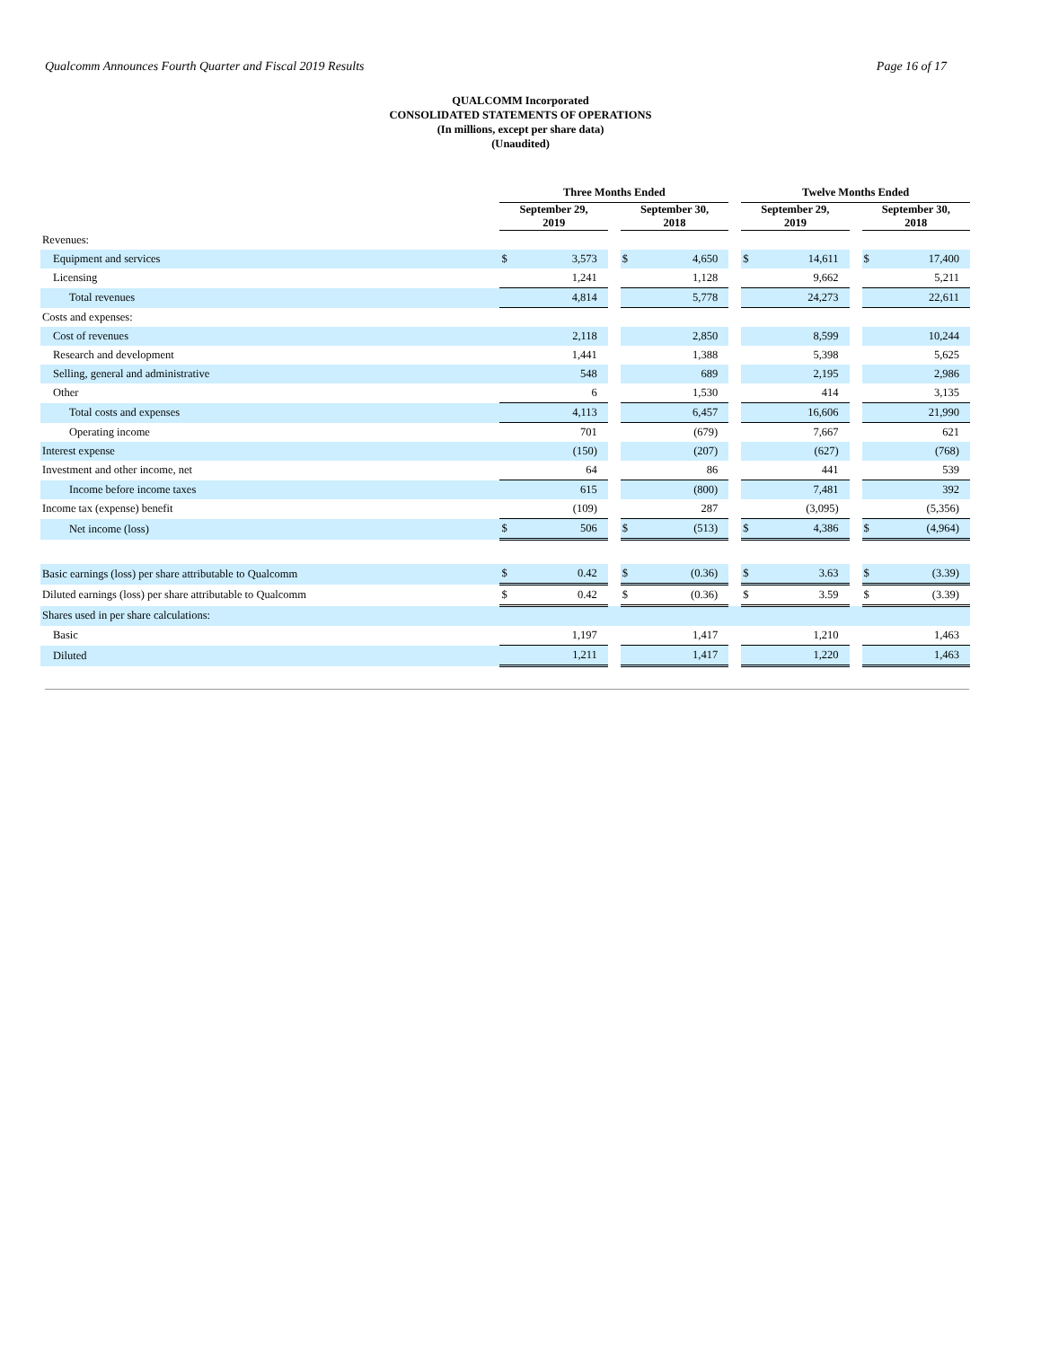Qualcomm Announces Fourth Quarter and Fiscal 2019 Results Page 16 of 17
QUALCOMM Incorporated
CONSOLIDATED STATEMENTS OF OPERATIONS
(In millions, except per share data)
(Unaudited)
| | Three Months Ended | | | | | | Twelve Months Ended | | | | |
| --- | --- | --- | --- | --- | --- | --- | --- | --- | --- | --- | --- |
| | September 29, 2019 | | | September 30, 2018 | | | September 29, 2019 | | | September 30, 2018 | |
| Revenues: | | | | | | | | | | | |
| Equipment and services | $ | 3,573 | | $ | 4,650 | | $ | 14,611 | | $ | 17,400 |
| Licensing | | 1,241 | | | 1,128 | | | 9,662 | | | 5,211 |
| Total revenues | | 4,814 | | | 5,778 | | | 24,273 | | | 22,611 |
| Costs and expenses: | | | | | | | | | | | |
| Cost of revenues | | 2,118 | | | 2,850 | | | 8,599 | | | 10,244 |
| Research and development | | 1,441 | | | 1,388 | | | 5,398 | | | 5,625 |
| Selling, general and administrative | | 548 | | | 689 | | | 2,195 | | | 2,986 |
| Other | | 6 | | | 1,530 | | | 414 | | | 3,135 |
| Total costs and expenses | | 4,113 | | | 6,457 | | | 16,606 | | | 21,990 |
| Operating income | | 701 | | | (679) | | | 7,667 | | | 621 |
| Interest expense | | (150) | | | (207) | | | (627) | | | (768) |
| Investment and other income, net | | 64 | | | 86 | | | 441 | | | 539 |
| Income before income taxes | | 615 | | | (800) | | | 7,481 | | | 392 |
| Income tax (expense) benefit | | (109) | | | 287 | | | (3,095) | | | (5,356) |
| Net income (loss) | $ | 506 | | $ | (513) | | $ | 4,386 | | $ | (4,964) |
| Basic earnings (loss) per share attributable to Qualcomm | $ | 0.42 | | $ | (0.36) | | $ | 3.63 | | $ | (3.39) |
| Diluted earnings (loss) per share attributable to Qualcomm | $ | 0.42 | | $ | (0.36) | | $ | 3.59 | | $ | (3.39) |
| Shares used in per share calculations: | | | | | | | | | | | |
| Basic | | 1,197 | | | 1,417 | | | 1,210 | | | 1,463 |
| Diluted | | 1,211 | | | 1,417 | | | 1,220 | | | 1,463 |